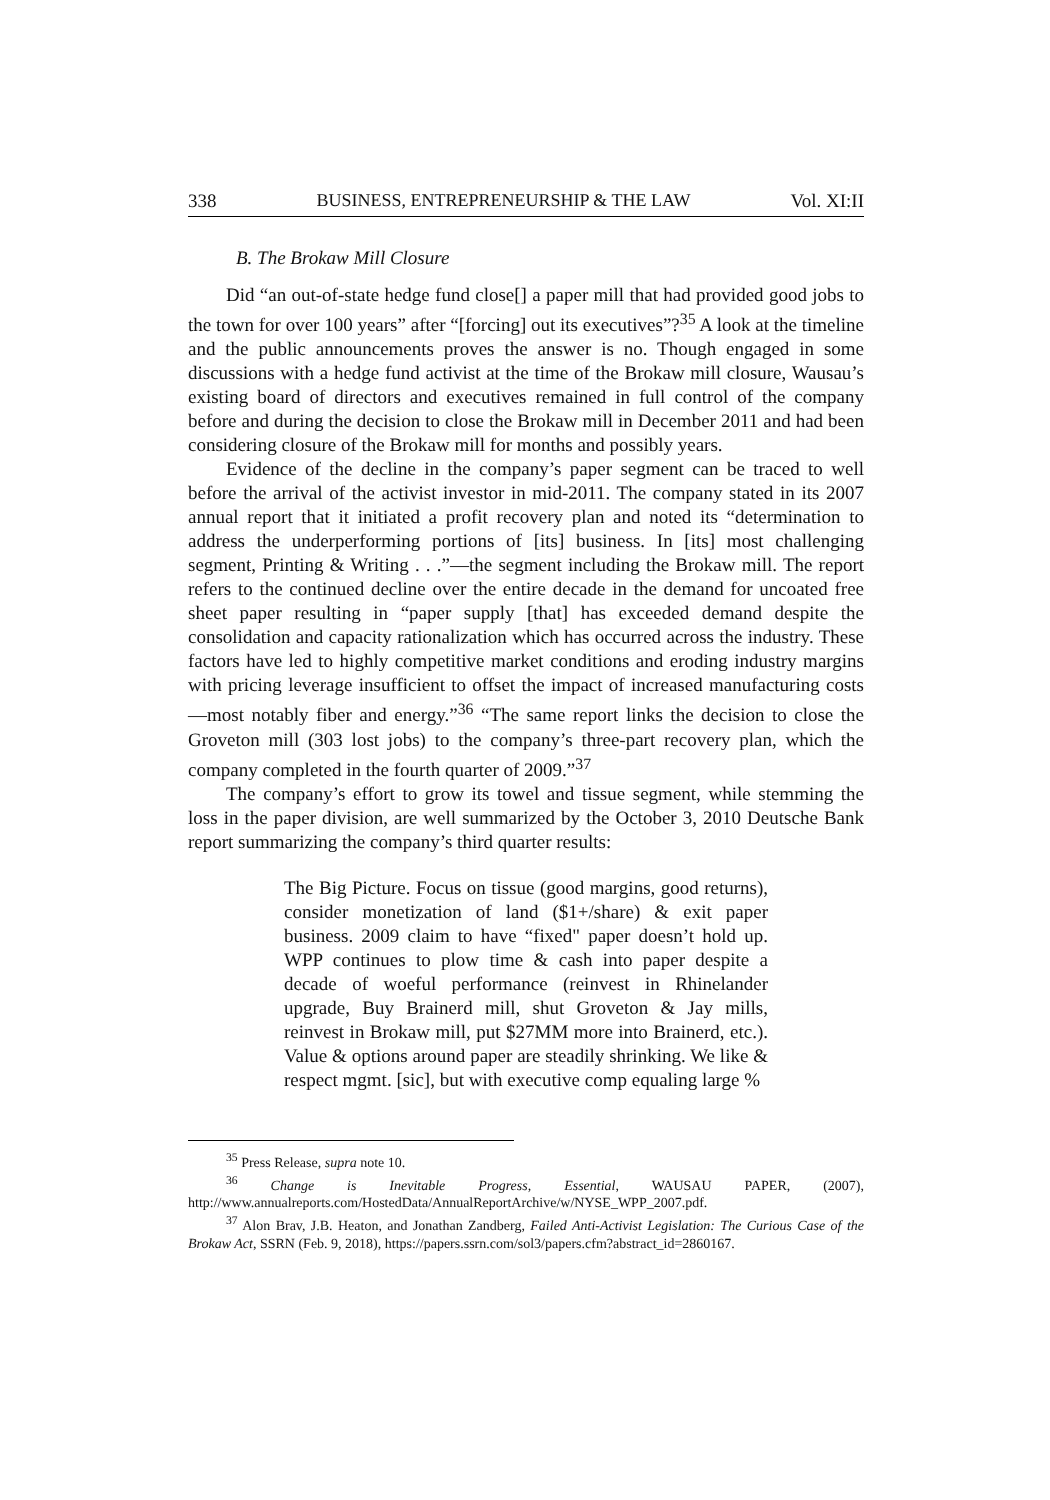338 BUSINESS, ENTREPRENEURSHIP & THE LAW Vol. XI:II
B. The Brokaw Mill Closure
Did “an out-of-state hedge fund close[] a paper mill that had provided good jobs to the town for over 100 years” after “[forcing] out its executives”?<sup>35</sup> A look at the timeline and the public announcements proves the answer is no. Though engaged in some discussions with a hedge fund activist at the time of the Brokaw mill closure, Wausau’s existing board of directors and executives remained in full control of the company before and during the decision to close the Brokaw mill in December 2011 and had been considering closure of the Brokaw mill for months and possibly years.
Evidence of the decline in the company’s paper segment can be traced to well before the arrival of the activist investor in mid-2011. The company stated in its 2007 annual report that it initiated a profit recovery plan and noted its “determination to address the underperforming portions of [its] business. In [its] most challenging segment, Printing & Writing . . .”—the segment including the Brokaw mill. The report refers to the continued decline over the entire decade in the demand for uncoated free sheet paper resulting in “paper supply [that] has exceeded demand despite the consolidation and capacity rationalization which has occurred across the industry. These factors have led to highly competitive market conditions and eroding industry margins with pricing leverage insufficient to offset the impact of increased manufacturing costs—most notably fiber and energy.”<sup>36</sup> “The same report links the decision to close the Groveton mill (303 lost jobs) to the company’s three-part recovery plan, which the company completed in the fourth quarter of 2009.”<sup>37</sup>
The company’s effort to grow its towel and tissue segment, while stemming the loss in the paper division, are well summarized by the October 3, 2010 Deutsche Bank report summarizing the company’s third quarter results:
The Big Picture. Focus on tissue (good margins, good returns), consider monetization of land ($1+/share) & exit paper business. 2009 claim to have “fixed" paper doesn’t hold up. WPP continues to plow time & cash into paper despite a decade of woeful performance (reinvest in Rhinelander upgrade, Buy Brainerd mill, shut Groveton & Jay mills, reinvest in Brokaw mill, put $27MM more into Brainerd, etc.). Value & options around paper are steadily shrinking. We like & respect mgmt. [sic], but with executive comp equaling large %
<sup>35</sup> Press Release, supra note 10.
<sup>36</sup> Change is Inevitable Progress, Essential, WAUSAU PAPER, (2007), http://www.annualreports.com/HostedData/AnnualReportArchive/w/NYSE_WPP_2007.pdf.
<sup>37</sup> Alon Brav, J.B. Heaton, and Jonathan Zandberg, Failed Anti-Activist Legislation: The Curious Case of the Brokaw Act, SSRN (Feb. 9, 2018), https://papers.ssrn.com/sol3/papers.cfm?abstract_id=2860167.